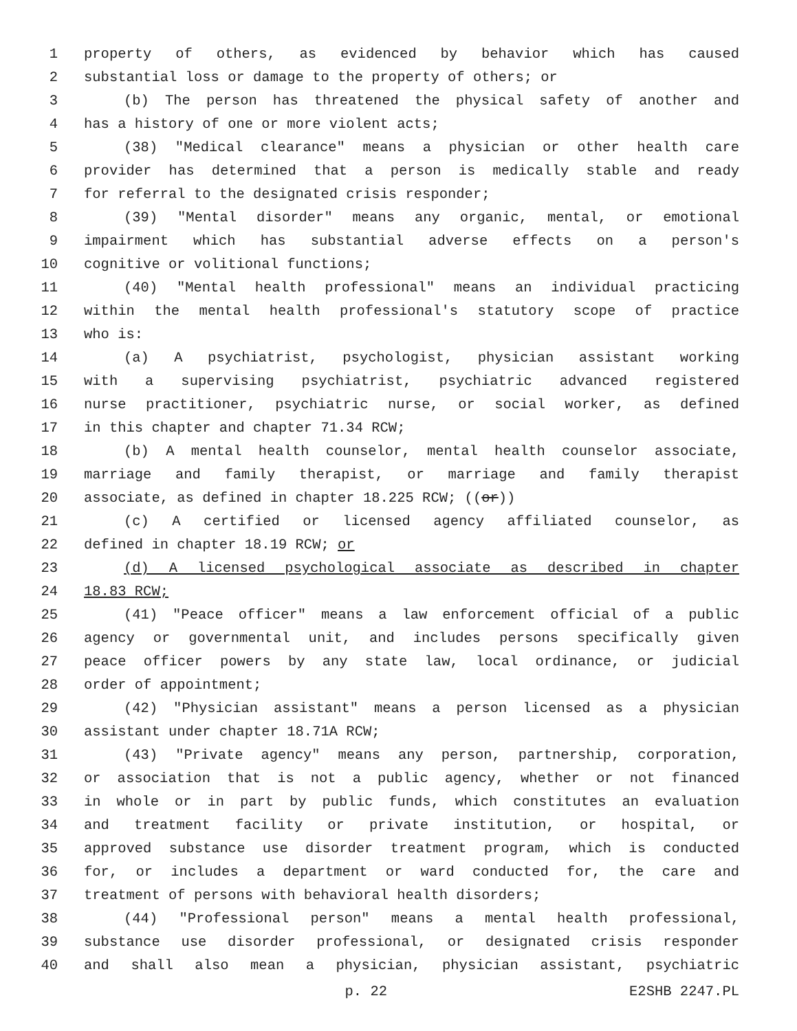1 property of others, as evidenced by behavior which has caused
2 substantial loss or damage to the property of others; or
3 (b) The person has threatened the physical safety of another and
4 has a history of one or more violent acts;
5 (38) "Medical clearance" means a physician or other health care
6 provider has determined that a person is medically stable and ready
7 for referral to the designated crisis responder;
8 (39) "Mental disorder" means any organic, mental, or emotional
9 impairment which has substantial adverse effects on a person's
10 cognitive or volitional functions;
11 (40) "Mental health professional" means an individual practicing
12 within the mental health professional's statutory scope of practice
13 who is:
14 (a) A psychiatrist, psychologist, physician assistant working
15 with a supervising psychiatrist, psychiatric advanced registered
16 nurse practitioner, psychiatric nurse, or social worker, as defined
17 in this chapter and chapter 71.34 RCW;
18 (b) A mental health counselor, mental health counselor associate,
19 marriage and family therapist, or marriage and family therapist
20 associate, as defined in chapter 18.225 RCW; ((or))
21 (c) A certified or licensed agency affiliated counselor, as
22 defined in chapter 18.19 RCW; or
23 (d) A licensed psychological associate as described in chapter
24 18.83 RCW;
25 (41) "Peace officer" means a law enforcement official of a public
26 agency or governmental unit, and includes persons specifically given
27 peace officer powers by any state law, local ordinance, or judicial
28 order of appointment;
29 (42) "Physician assistant" means a person licensed as a physician
30 assistant under chapter 18.71A RCW;
31 (43) "Private agency" means any person, partnership, corporation,
32 or association that is not a public agency, whether or not financed
33 in whole or in part by public funds, which constitutes an evaluation
34 and treatment facility or private institution, or hospital, or
35 approved substance use disorder treatment program, which is conducted
36 for, or includes a department or ward conducted for, the care and
37 treatment of persons with behavioral health disorders;
38 (44) "Professional person" means a mental health professional,
39 substance use disorder professional, or designated crisis responder
40 and shall also mean a physician, physician assistant, psychiatric
p. 22 E2SHB 2247.PL